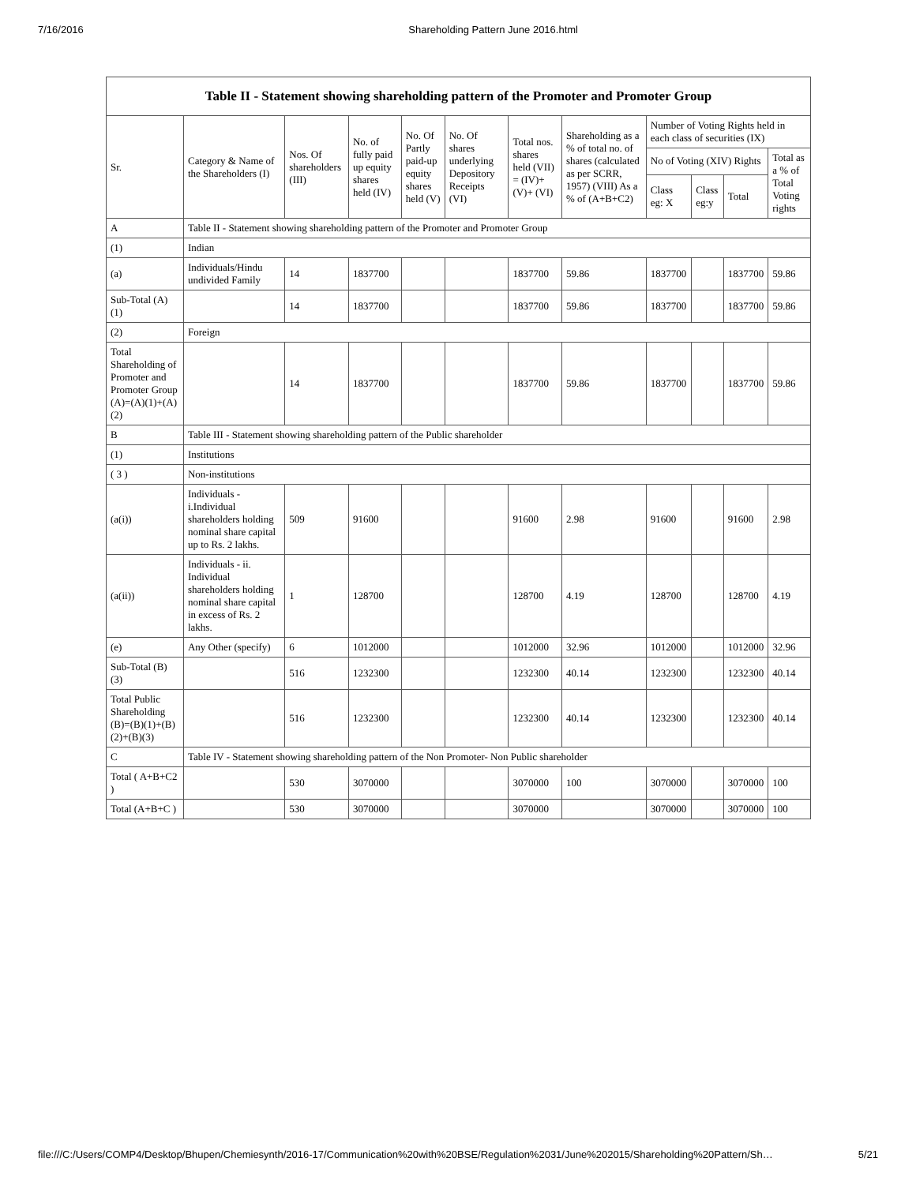7/16/2016 Shareholding Pattern June 2016.html
Table II - Statement showing shareholding pattern of the Promoter and Promoter Group
| Sr. | Category & Name of the Shareholders (I) | Nos. Of shareholders (III) | No. of fully paid up equity shares held (IV) | No. Of Partly paid-up equity shares held (V) | No. Of shares underlying Depository Receipts (VI) | Total nos. shares held (VII) = (IV)+ (V)+ (VI) | Shareholding as a % of total no. of shares (calculated as per SCRR, 1957) (VIII) As a % of (A+B+C2) | Number of Voting Rights held in each class of securities (IX) | | | |
| --- | --- | --- | --- | --- | --- | --- | --- | --- | --- | --- | --- |
| | | | | | | | | No of Voting (XIV) Rights | | | Total as a % of Total Voting rights |
| | | | | | | | | Class eg: X | Class eg:y | Total | |
| A | Table II - Statement showing shareholding pattern of the Promoter and Promoter Group | | | | | | | | | | |
| (1) | Indian | | | | | | | | | | |
| (a) | Individuals/Hindu undivided Family | 14 | 1837700 | | | 1837700 | 59.86 | 1837700 | | 1837700 | 59.86 |
| Sub-Total (A) (1) | | 14 | 1837700 | | | 1837700 | 59.86 | 1837700 | | 1837700 | 59.86 |
| (2) | Foreign | | | | | | | | | | |
| Total Shareholding of Promoter and Promoter Group (A)=(A)(1)+(A)(2) | | 14 | 1837700 | | | 1837700 | 59.86 | 1837700 | | 1837700 | 59.86 |
| B | Table III - Statement showing shareholding pattern of the Public shareholder | | | | | | | | | | |
| (1) | Institutions | | | | | | | | | | |
| ( 3 ) | Non-institutions | | | | | | | | | | |
| (a(i)) | Individuals - i.Individual shareholders holding nominal share capital up to Rs. 2 lakhs. | 509 | 91600 | | | 91600 | 2.98 | 91600 | | 91600 | 2.98 |
| (a(ii)) | Individuals - ii. Individual shareholders holding nominal share capital in excess of Rs. 2 lakhs. | 1 | 128700 | | | 128700 | 4.19 | 128700 | | 128700 | 4.19 |
| (e) | Any Other (specify) | 6 | 1012000 | | | 1012000 | 32.96 | 1012000 | | 1012000 | 32.96 |
| Sub-Total (B) (3) | | 516 | 1232300 | | | 1232300 | 40.14 | 1232300 | | 1232300 | 40.14 |
| Total Public Shareholding (B)=(B)(1)+(B)(2)+(B)(3) | | 516 | 1232300 | | | 1232300 | 40.14 | 1232300 | | 1232300 | 40.14 |
| C | Table IV - Statement showing shareholding pattern of the Non Promoter- Non Public shareholder | | | | | | | | | | |
| Total ( A+B+C2 ) | | 530 | 3070000 | | | 3070000 | 100 | 3070000 | | 3070000 | 100 |
| Total (A+B+C ) | | 530 | 3070000 | | | 3070000 | | 3070000 | | 3070000 | 100 |
file:///C:/Users/COMP4/Desktop/Bhupen/Chemiesynth/2016-17/Communication%20with%20BSE/Regulation%2031/June%202015/Shareholding%20Pattern/Sh… 5/21